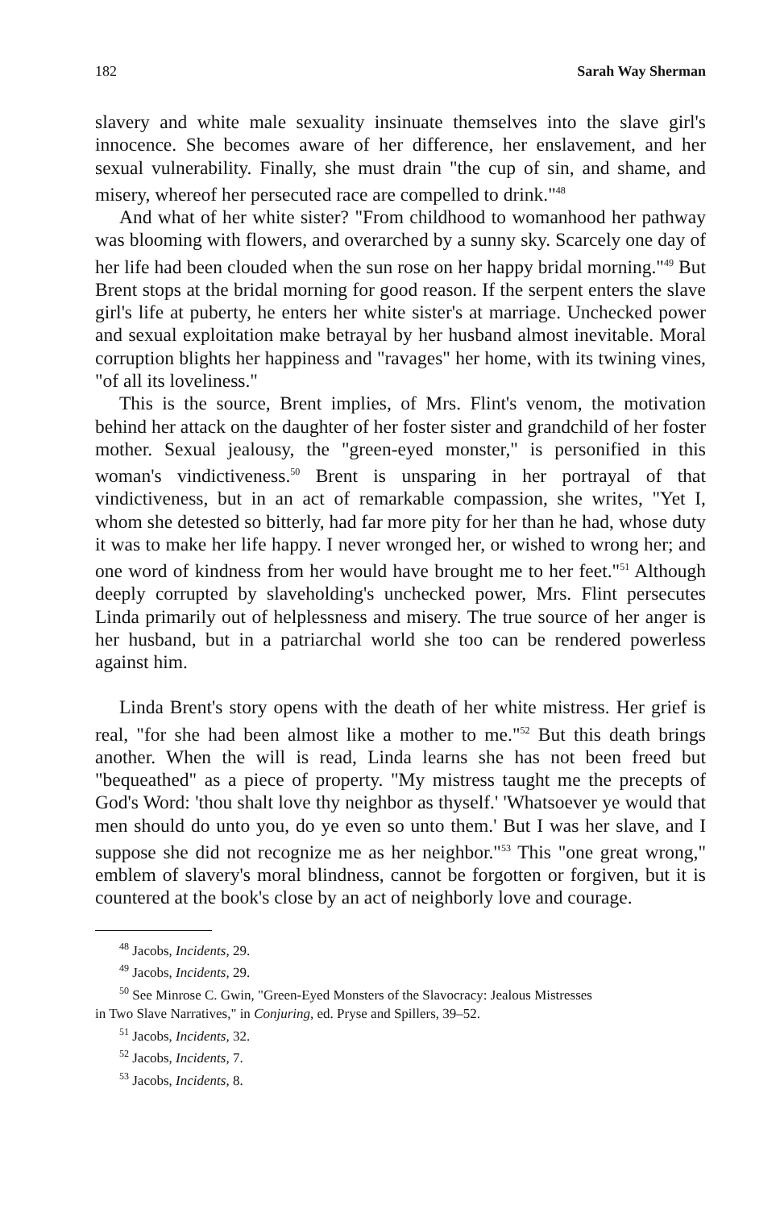182 Sarah Way Sherman
slavery and white male sexuality insinuate themselves into the slave girl's innocence. She becomes aware of her difference, her enslavement, and her sexual vulnerability. Finally, she must drain "the cup of sin, and shame, and misery, whereof her persecuted race are compelled to drink."<sup>48</sup>
And what of her white sister? "From childhood to womanhood her pathway was blooming with flowers, and overarched by a sunny sky. Scarcely one day of her life had been clouded when the sun rose on her happy bridal morning."<sup>49</sup> But Brent stops at the bridal morning for good reason. If the serpent enters the slave girl's life at puberty, he enters her white sister's at marriage. Unchecked power and sexual exploitation make betrayal by her husband almost inevitable. Moral corruption blights her happiness and "ravages" her home, with its twining vines, "of all its loveliness."
This is the source, Brent implies, of Mrs. Flint's venom, the motivation behind her attack on the daughter of her foster sister and grandchild of her foster mother. Sexual jealousy, the "green-eyed monster," is personified in this woman's vindictiveness.<sup>50</sup> Brent is unsparing in her portrayal of that vindictiveness, but in an act of remarkable compassion, she writes, "Yet I, whom she detested so bitterly, had far more pity for her than he had, whose duty it was to make her life happy. I never wronged her, or wished to wrong her; and one word of kindness from her would have brought me to her feet."<sup>51</sup> Although deeply corrupted by slaveholding's unchecked power, Mrs. Flint persecutes Linda primarily out of helplessness and misery. The true source of her anger is her husband, but in a patriarchal world she too can be rendered powerless against him.
Linda Brent's story opens with the death of her white mistress. Her grief is real, "for she had been almost like a mother to me."<sup>52</sup> But this death brings another. When the will is read, Linda learns she has not been freed but "bequeathed" as a piece of property. "My mistress taught me the precepts of God's Word: 'thou shalt love thy neighbor as thyself.' 'Whatsoever ye would that men should do unto you, do ye even so unto them.' But I was her slave, and I suppose she did not recognize me as her neighbor."<sup>53</sup> This "one great wrong," emblem of slavery's moral blindness, cannot be forgotten or forgiven, but it is countered at the book's close by an act of neighborly love and courage.
<sup>48</sup> Jacobs, Incidents, 29.
<sup>49</sup> Jacobs, Incidents, 29.
<sup>50</sup> See Minrose C. Gwin, "Green-Eyed Monsters of the Slavocracy: Jealous Mistresses
in Two Slave Narratives," in Conjuring, ed. Pryse and Spillers, 39–52.
<sup>51</sup> Jacobs, Incidents, 32.
<sup>52</sup> Jacobs, Incidents, 7.
<sup>53</sup> Jacobs, Incidents, 8.